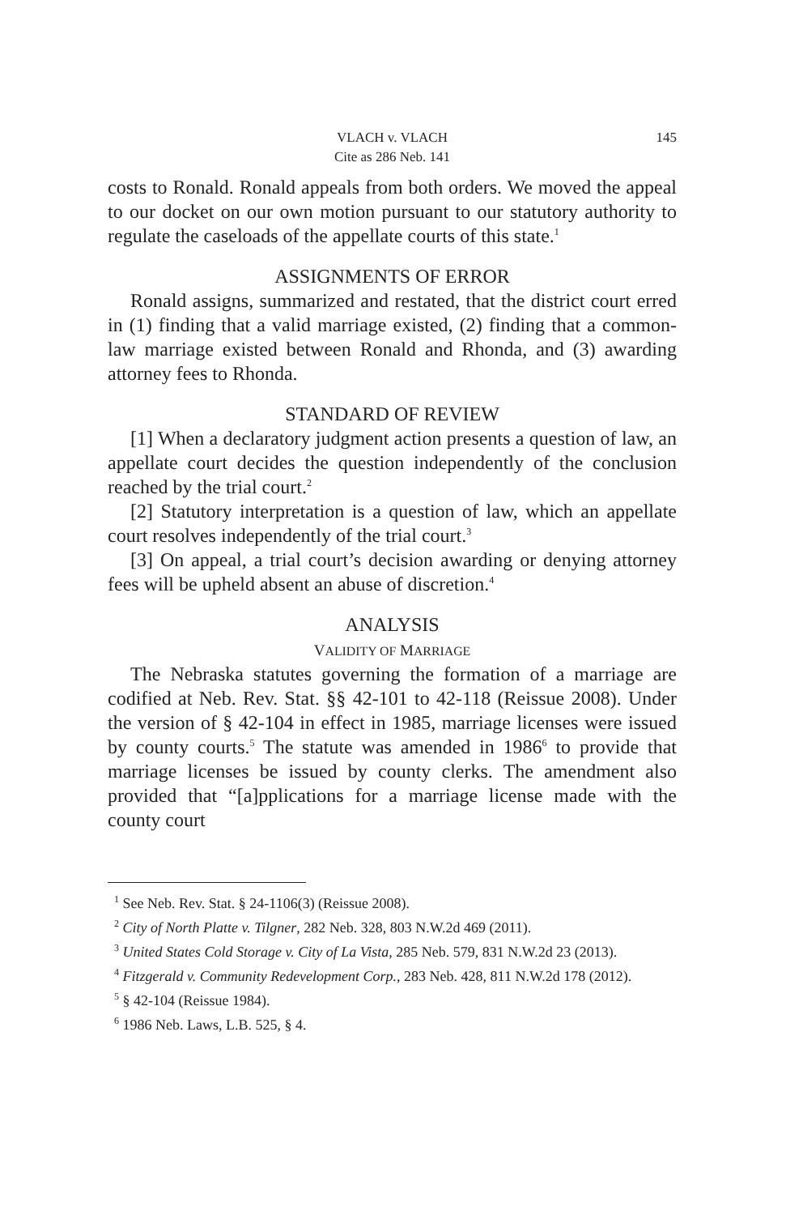VLACH v. VLACH
Cite as 286 Neb. 141
145
costs to Ronald. Ronald appeals from both orders. We moved the appeal to our docket on our own motion pursuant to our statutory authority to regulate the caseloads of the appellate courts of this state.<sup>1</sup>
ASSIGNMENTS OF ERROR
Ronald assigns, summarized and restated, that the district court erred in (1) finding that a valid marriage existed, (2) finding that a common-law marriage existed between Ronald and Rhonda, and (3) awarding attorney fees to Rhonda.
STANDARD OF REVIEW
[1] When a declaratory judgment action presents a question of law, an appellate court decides the question independently of the conclusion reached by the trial court.<sup>2</sup>
[2] Statutory interpretation is a question of law, which an appellate court resolves independently of the trial court.<sup>3</sup>
[3] On appeal, a trial court’s decision awarding or denying attorney fees will be upheld absent an abuse of discretion.<sup>4</sup>
ANALYSIS
VALIDITY OF MARRIAGE
The Nebraska statutes governing the formation of a marriage are codified at Neb. Rev. Stat. §§ 42-101 to 42-118 (Reissue 2008). Under the version of § 42-104 in effect in 1985, marriage licenses were issued by county courts.<sup>5</sup> The statute was amended in 1986<sup>6</sup> to provide that marriage licenses be issued by county clerks. The amendment also provided that “[a]pplications for a marriage license made with the county court
<sup>1</sup> See Neb. Rev. Stat. § 24-1106(3) (Reissue 2008).
<sup>2</sup> City of North Platte v. Tilgner, 282 Neb. 328, 803 N.W.2d 469 (2011).
<sup>3</sup> United States Cold Storage v. City of La Vista, 285 Neb. 579, 831 N.W.2d 23 (2013).
<sup>4</sup> Fitzgerald v. Community Redevelopment Corp., 283 Neb. 428, 811 N.W.2d 178 (2012).
<sup>5</sup> § 42-104 (Reissue 1984).
<sup>6</sup> 1986 Neb. Laws, L.B. 525, § 4.